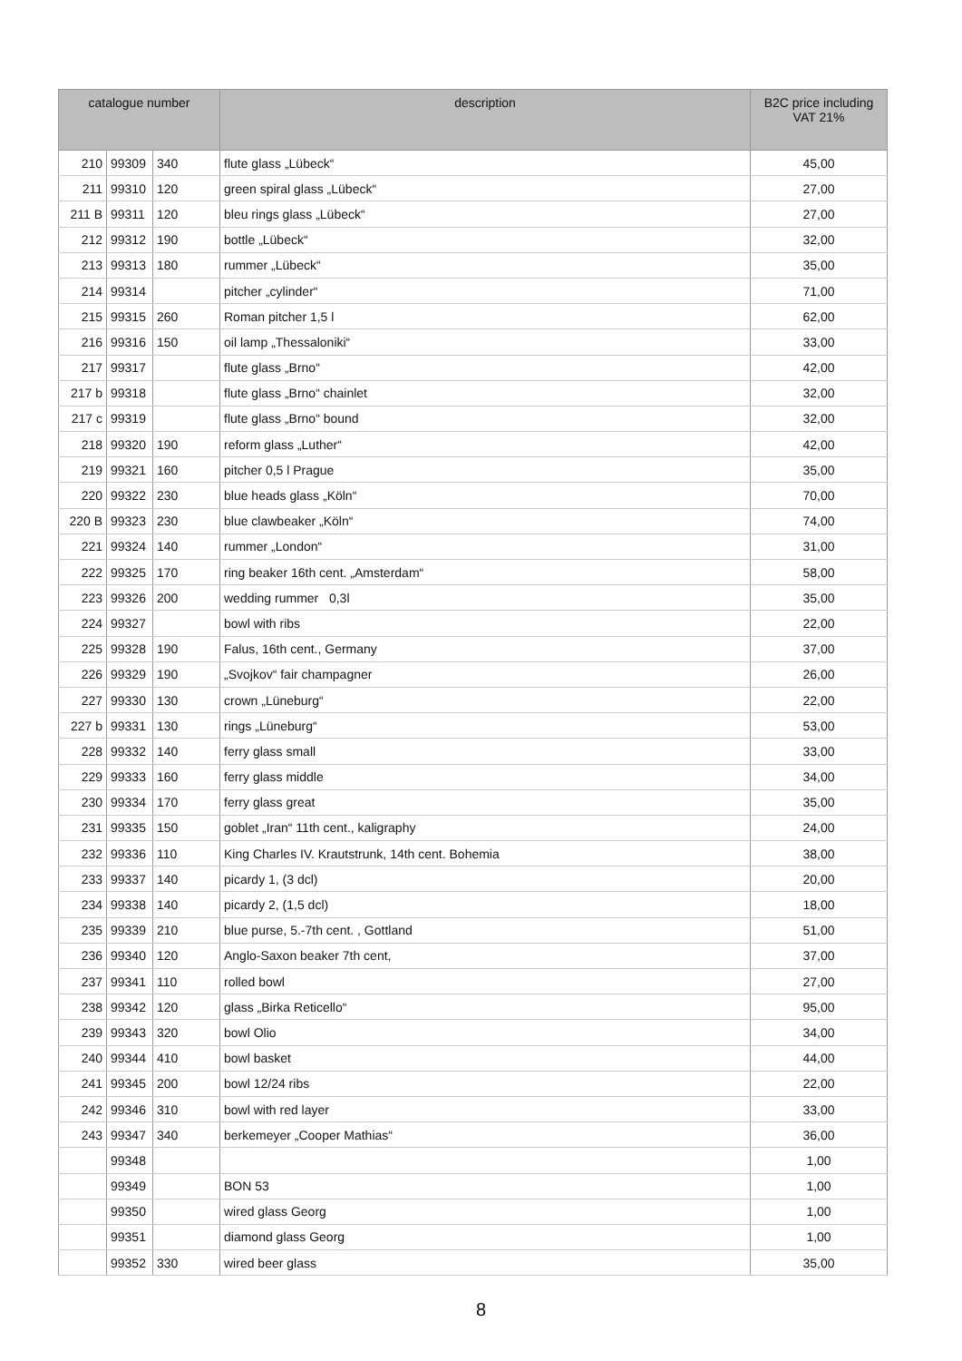| catalogue number | | | description | B2C price including VAT 21% |
| --- | --- | --- | --- | --- |
| 210 | 99309 | 340 | flute glass „Lübeck“ | 45,00 |
| 211 | 99310 | 120 | green spiral glass „Lübeck“ | 27,00 |
| 211 B | 99311 | 120 | bleu rings glass „Lübeck“ | 27,00 |
| 212 | 99312 | 190 | bottle „Lübeck“ | 32,00 |
| 213 | 99313 | 180 | rummer „Lübeck“ | 35,00 |
| 214 | 99314 | | pitcher „cylinder“ | 71,00 |
| 215 | 99315 | 260 | Roman pitcher 1,5 l | 62,00 |
| 216 | 99316 | 150 | oil lamp „Thessaloniki“ | 33,00 |
| 217 | 99317 | | flute glass „Brno“ | 42,00 |
| 217 b | 99318 | | flute glass „Brno“ chainlet | 32,00 |
| 217 c | 99319 | | flute glass „Brno“ bound | 32,00 |
| 218 | 99320 | 190 | reform glass „Luther“ | 42,00 |
| 219 | 99321 | 160 | pitcher 0,5 l Prague | 35,00 |
| 220 | 99322 | 230 | blue heads glass „Köln“ | 70,00 |
| 220 B | 99323 | 230 | blue clawbeaker „Köln“ | 74,00 |
| 221 | 99324 | 140 | rummer „London“ | 31,00 |
| 222 | 99325 | 170 | ring beaker 16th cent. „Amsterdam“ | 58,00 |
| 223 | 99326 | 200 | wedding rummer 0,3l | 35,00 |
| 224 | 99327 | | bowl with ribs | 22,00 |
| 225 | 99328 | 190 | Falus, 16th cent., Germany | 37,00 |
| 226 | 99329 | 190 | „Svojkov“ fair champagner | 26,00 |
| 227 | 99330 | 130 | crown „Lüneburg“ | 22,00 |
| 227 b | 99331 | 130 | rings „Lüneburg“ | 53,00 |
| 228 | 99332 | 140 | ferry glass small | 33,00 |
| 229 | 99333 | 160 | ferry glass middle | 34,00 |
| 230 | 99334 | 170 | ferry glass great | 35,00 |
| 231 | 99335 | 150 | goblet „Iran“ 11th cent., kaligraphy | 24,00 |
| 232 | 99336 | 110 | King Charles IV. Krautstrunk, 14th cent. Bohemia | 38,00 |
| 233 | 99337 | 140 | picardy 1, (3 dcl) | 20,00 |
| 234 | 99338 | 140 | picardy 2, (1,5 dcl) | 18,00 |
| 235 | 99339 | 210 | blue purse, 5.-7th cent. , Gottland | 51,00 |
| 236 | 99340 | 120 | Anglo-Saxon beaker 7th cent, | 37,00 |
| 237 | 99341 | 110 | rolled bowl | 27,00 |
| 238 | 99342 | 120 | glass „Birka Reticello“ | 95,00 |
| 239 | 99343 | 320 | bowl Olio | 34,00 |
| 240 | 99344 | 410 | bowl basket | 44,00 |
| 241 | 99345 | 200 | bowl 12/24 ribs | 22,00 |
| 242 | 99346 | 310 | bowl with red layer | 33,00 |
| 243 | 99347 | 340 | berkemeyer „Cooper Mathias“ | 36,00 |
| | 99348 | | | 1,00 |
| | 99349 | | BON 53 | 1,00 |
| | 99350 | | wired glass Georg | 1,00 |
| | 99351 | | diamond glass Georg | 1,00 |
| | 99352 | 330 | wired beer glass | 35,00 |
8